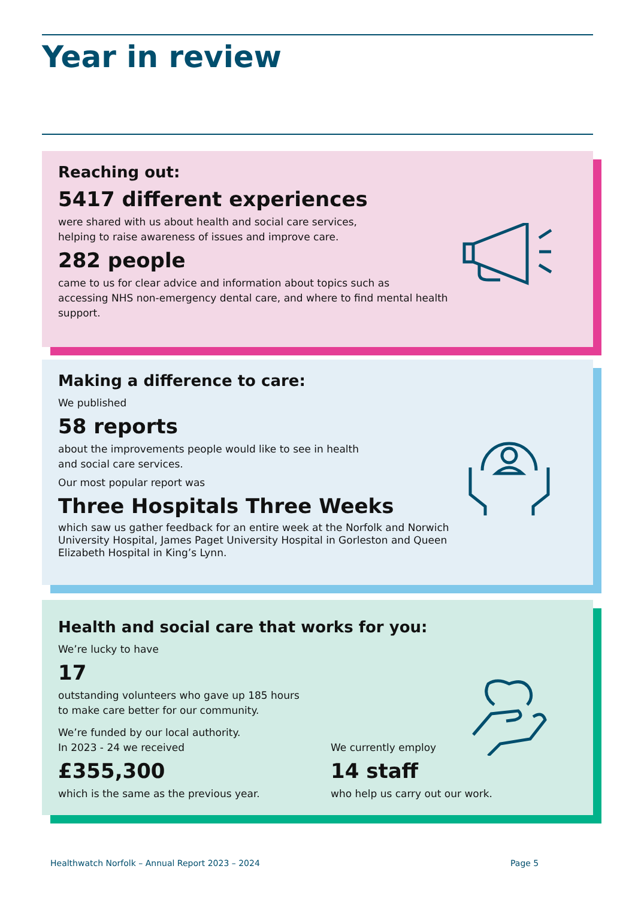Year in review
Reaching out:
5417 different experiences
were shared with us about health and social care services,
helping to raise awareness of issues and improve care.
282 people
came to us for clear advice and information about topics such as
accessing NHS non-emergency dental care, and where to find mental health
support.
Making a difference to care:
We published
58 reports
about the improvements people would like to see in health
and social care services.
Our most popular report was
Three Hospitals Three Weeks
which saw us gather feedback for an entire week at the Norfolk and Norwich
University Hospital, James Paget University Hospital in Gorleston and Queen
Elizabeth Hospital in King’s Lynn.
Health and social care that works for you:
We’re lucky to have
17
outstanding volunteers who gave up 185 hours
to make care better for our community.
We’re funded by our local authority.
In 2023 - 24 we received
£355,300
which is the same as the previous year.
We currently employ
14 staff
who help us carry out our work.
Healthwatch Norfolk – Annual Report 2023 – 2024
Page 5